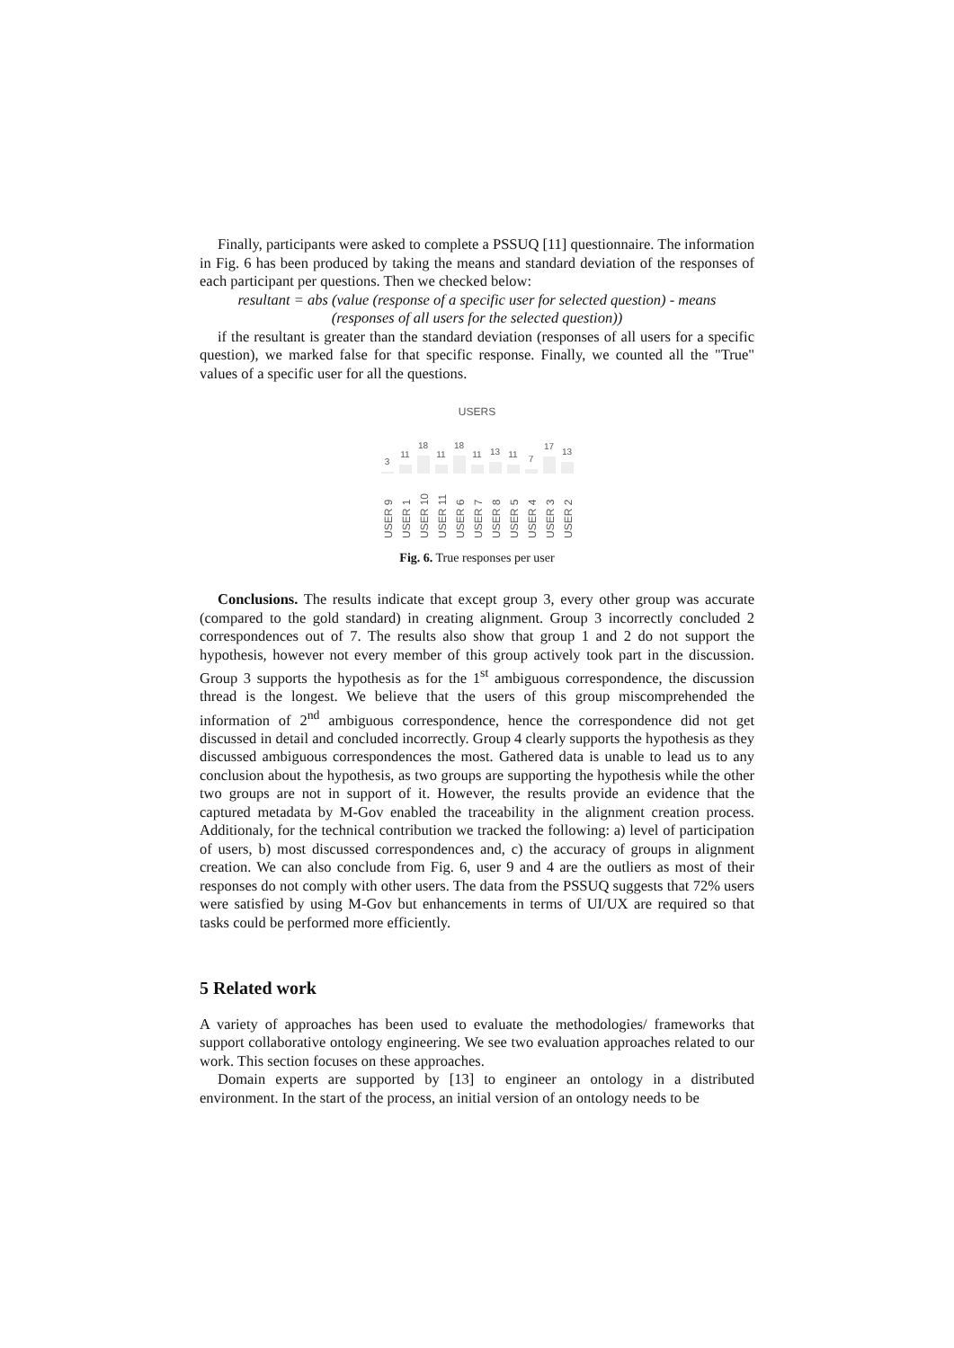Finally, participants were asked to complete a PSSUQ [11] questionnaire. The information in Fig. 6 has been produced by taking the means and standard deviation of the responses of each participant per questions. Then we checked below:
resultant = abs (value (response of a specific user for selected question) - means
(responses of all users for the selected question))
if the resultant is greater than the standard deviation (responses of all users for a specific question), we marked false for that specific response. Finally, we counted all the "True" values of a specific user for all the questions.
USERS
3
11
18
11
18
11
13
11
7
17
13
USER 9
USER 1
USER 10
USER 11
USER 6
USER 7
USER 8
USER 5
USER 4
USER 3
USER 2
Fig. 6. True responses per user
Conclusions. The results indicate that except group 3, every other group was accurate (compared to the gold standard) in creating alignment. Group 3 incorrectly concluded 2 correspondences out of 7. The results also show that group 1 and 2 do not support the hypothesis, however not every member of this group actively took part in the discussion. Group 3 supports the hypothesis as for the 1<sup>st</sup> ambiguous correspondence, the discussion thread is the longest. We believe that the users of this group miscomprehended the information of 2<sup>nd</sup> ambiguous correspondence, hence the correspondence did not get discussed in detail and concluded incorrectly. Group 4 clearly supports the hypothesis as they discussed ambiguous correspondences the most. Gathered data is unable to lead us to any conclusion about the hypothesis, as two groups are supporting the hypothesis while the other two groups are not in support of it. However, the results provide an evidence that the captured metadata by M-Gov enabled the traceability in the alignment creation process. Additionaly, for the technical contribution we tracked the following: a) level of participation of users, b) most discussed correspondences and, c) the accuracy of groups in alignment creation. We can also conclude from Fig. 6, user 9 and 4 are the outliers as most of their responses do not comply with other users. The data from the PSSUQ suggests that 72% users were satisfied by using M-Gov but enhancements in terms of UI/UX are required so that tasks could be performed more efficiently.
5 Related work
A variety of approaches has been used to evaluate the methodologies/ frameworks that support collaborative ontology engineering. We see two evaluation approaches related to our work. This section focuses on these approaches.
Domain experts are supported by [13] to engineer an ontology in a distributed environment. In the start of the process, an initial version of an ontology needs to be